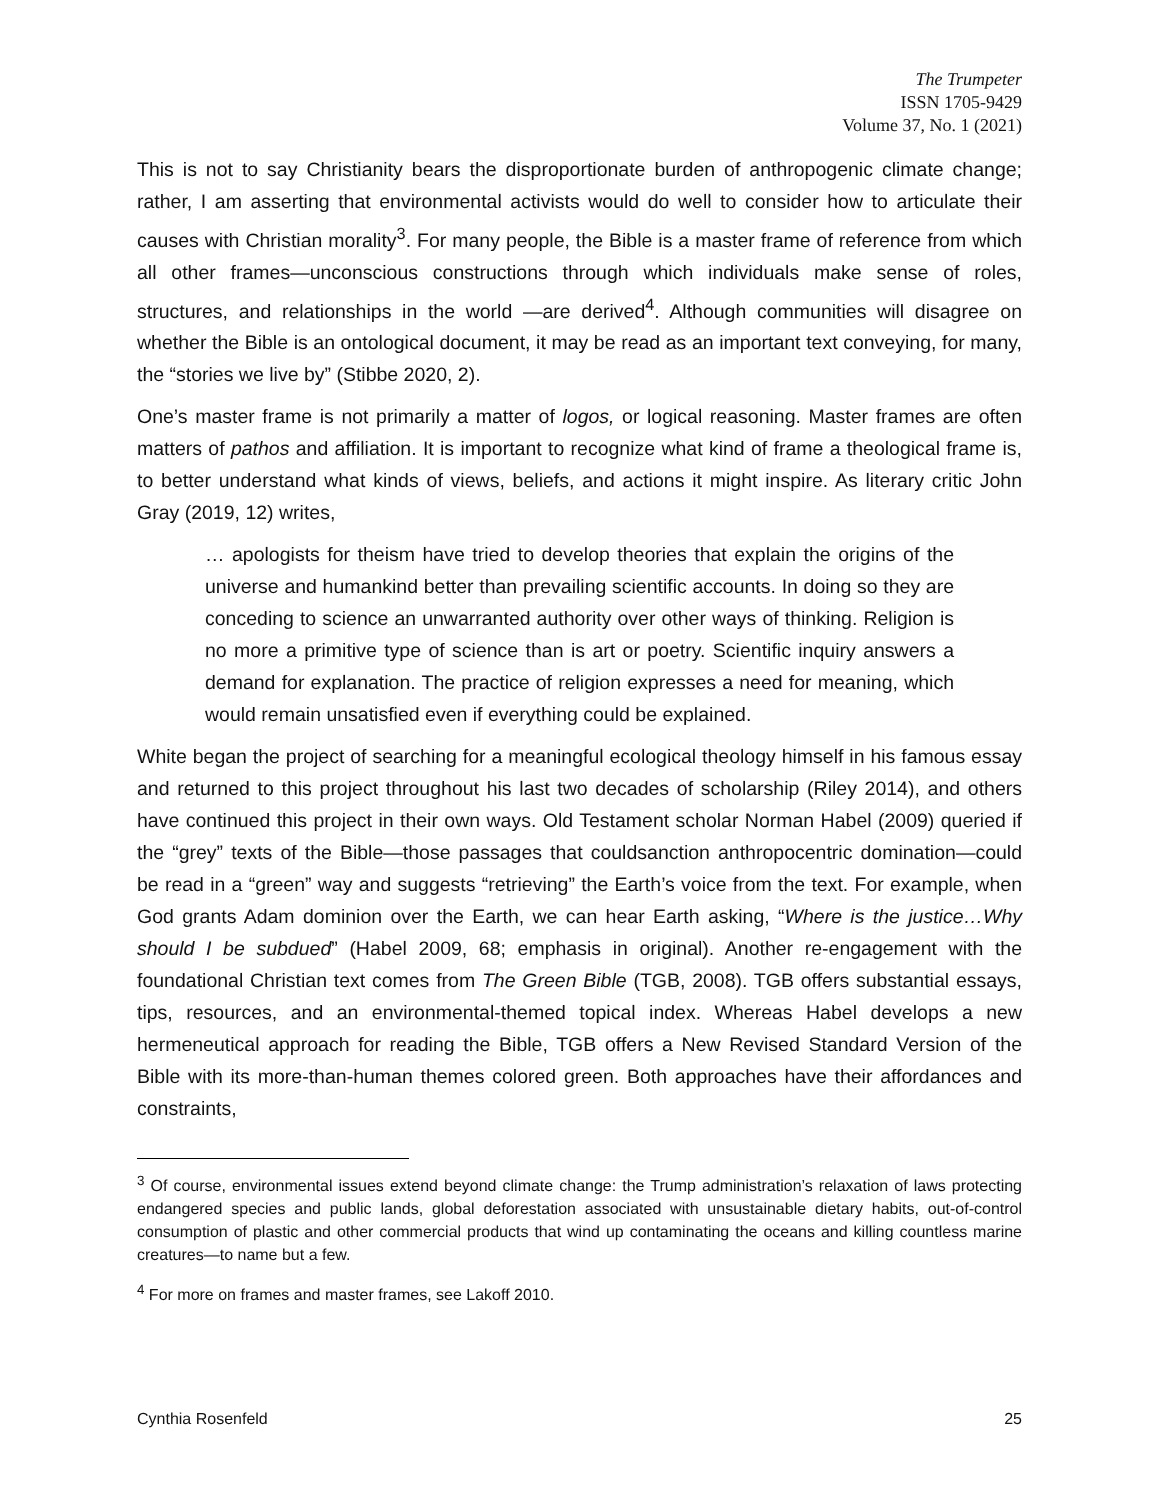The Trumpeter
ISSN 1705-9429
Volume 37, No. 1 (2021)
This is not to say Christianity bears the disproportionate burden of anthropogenic climate change; rather, I am asserting that environmental activists would do well to consider how to articulate their causes with Christian morality<sup>3</sup>. For many people, the Bible is a master frame of reference from which all other frames—unconscious constructions through which individuals make sense of roles, structures, and relationships in the world —are derived<sup>4</sup>. Although communities will disagree on whether the Bible is an ontological document, it may be read as an important text conveying, for many, the “stories we live by” (Stibbe 2020, 2).
One’s master frame is not primarily a matter of logos, or logical reasoning. Master frames are often matters of pathos and affiliation. It is important to recognize what kind of frame a theological frame is, to better understand what kinds of views, beliefs, and actions it might inspire. As literary critic John Gray (2019, 12) writes,
… apologists for theism have tried to develop theories that explain the origins of the universe and humankind better than prevailing scientific accounts. In doing so they are conceding to science an unwarranted authority over other ways of thinking. Religion is no more a primitive type of science than is art or poetry. Scientific inquiry answers a demand for explanation. The practice of religion expresses a need for meaning, which would remain unsatisfied even if everything could be explained.
White began the project of searching for a meaningful ecological theology himself in his famous essay and returned to this project throughout his last two decades of scholarship (Riley 2014), and others have continued this project in their own ways. Old Testament scholar Norman Habel (2009) queried if the “grey” texts of the Bible—those passages that couldsanction anthropocentric domination—could be read in a “green” way and suggests “retrieving” the Earth’s voice from the text. For example, when God grants Adam dominion over the Earth, we can hear Earth asking, “Where is the justice…Why should I be subdued” (Habel 2009, 68; emphasis in original). Another re-engagement with the foundational Christian text comes from The Green Bible (TGB, 2008). TGB offers substantial essays, tips, resources, and an environmental-themed topical index. Whereas Habel develops a new hermeneutical approach for reading the Bible, TGB offers a New Revised Standard Version of the Bible with its more-than-human themes colored green. Both approaches have their affordances and constraints,
<sup>3</sup> Of course, environmental issues extend beyond climate change: the Trump administration’s relaxation of laws protecting endangered species and public lands, global deforestation associated with unsustainable dietary habits, out-of-control consumption of plastic and other commercial products that wind up contaminating the oceans and killing countless marine creatures—to name but a few.
<sup>4</sup> For more on frames and master frames, see Lakoff 2010.
Cynthia Rosenfeld 25